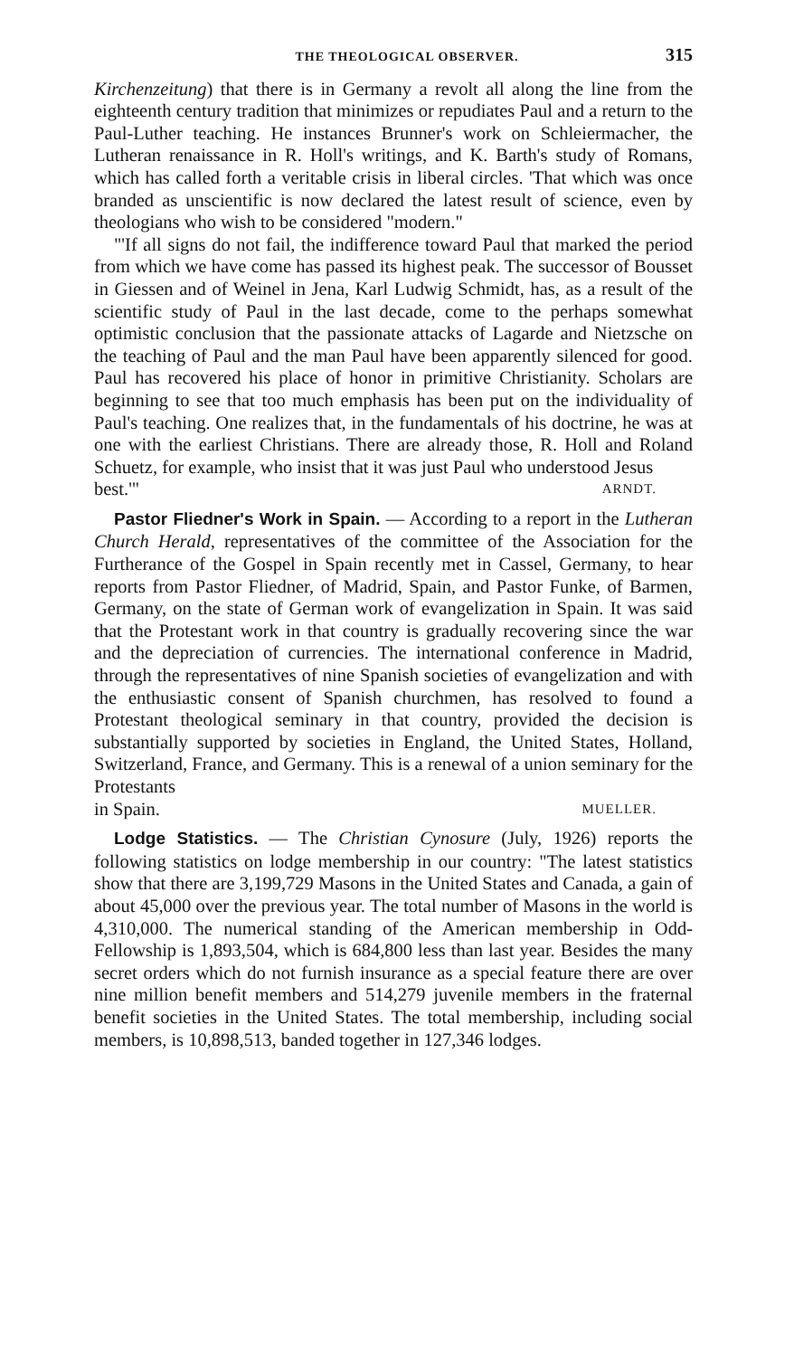THE THEOLOGICAL OBSERVER. 315
Kirchenzeitung) that there is in Germany a revolt all along the line from the eighteenth century tradition that minimizes or repudiates Paul and a return to the Paul-Luther teaching. He instances Brunner's work on Schleiermacher, the Lutheran renaissance in R. Holl's writings, and K. Barth's study of Romans, which has called forth a veritable crisis in liberal circles. 'That which was once branded as unscientific is now declared the latest result of science, even by theologians who wish to be considered "modern."
"'If all signs do not fail, the indifference toward Paul that marked the period from which we have come has passed its highest peak. The successor of Bousset in Giessen and of Weinel in Jena, Karl Ludwig Schmidt, has, as a result of the scientific study of Paul in the last decade, come to the perhaps somewhat optimistic conclusion that the passionate attacks of Lagarde and Nietzsche on the teaching of Paul and the man Paul have been apparently silenced for good. Paul has recovered his place of honor in primitive Christianity. Scholars are beginning to see that too much emphasis has been put on the individuality of Paul's teaching. One realizes that, in the fundamentals of his doctrine, he was at one with the earliest Christians. There are already those, R. Holl and Roland Schuetz, for example, who insist that it was just Paul who understood Jesus
best.'" ARNDT.
Pastor Fliedner's Work in Spain. — According to a report in the Lutheran Church Herald, representatives of the committee of the Association for the Furtherance of the Gospel in Spain recently met in Cassel, Germany, to hear reports from Pastor Fliedner, of Madrid, Spain, and Pastor Funke, of Barmen, Germany, on the state of German work of evangelization in Spain. It was said that the Protestant work in that country is gradually recovering since the war and the depreciation of currencies. The international conference in Madrid, through the representatives of nine Spanish societies of evangelization and with the enthusiastic consent of Spanish churchmen, has resolved to found a Protestant theological seminary in that country, provided the decision is substantially supported by societies in England, the United States, Holland, Switzerland, France, and Germany. This is a renewal of a union seminary for the Protestants
in Spain. MUELLER.
Lodge Statistics. — The Christian Cynosure (July, 1926) reports the following statistics on lodge membership in our country: "The latest statistics show that there are 3,199,729 Masons in the United States and Canada, a gain of about 45,000 over the previous year. The total number of Masons in the world is 4,310,000. The numerical standing of the American membership in Odd-Fellowship is 1,893,504, which is 684,800 less than last year. Besides the many secret orders which do not furnish insurance as a special feature there are over nine million benefit members and 514,279 juvenile members in the fraternal benefit societies in the United States. The total membership, including social members, is 10,898,513, banded together in 127,346 lodges.